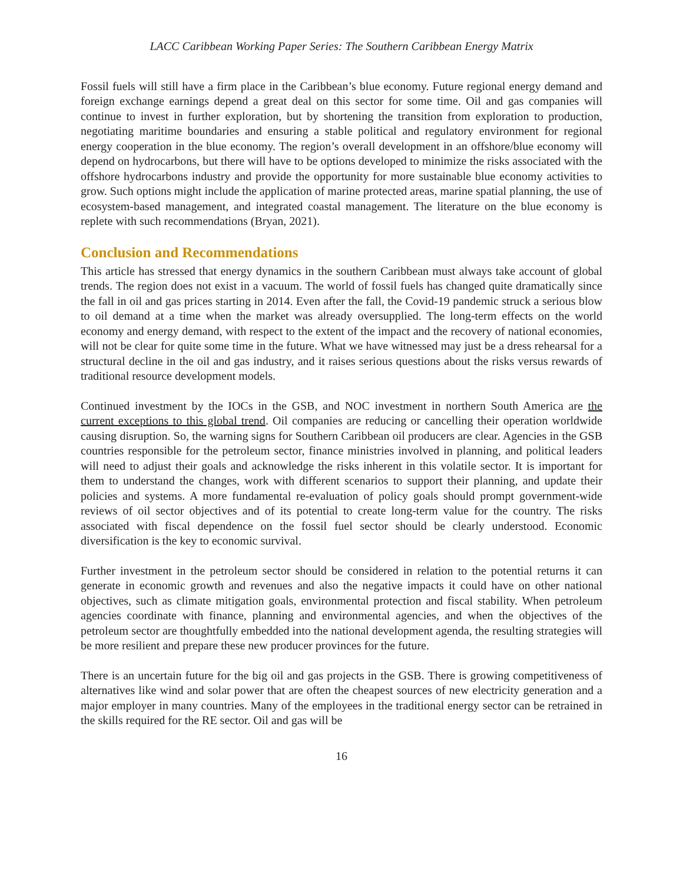LACC Caribbean Working Paper Series: The Southern Caribbean Energy Matrix
Fossil fuels will still have a firm place in the Caribbean’s blue economy. Future regional energy demand and foreign exchange earnings depend a great deal on this sector for some time. Oil and gas companies will continue to invest in further exploration, but by shortening the transition from exploration to production, negotiating maritime boundaries and ensuring a stable political and regulatory environment for regional energy cooperation in the blue economy. The region’s overall development in an offshore/blue economy will depend on hydrocarbons, but there will have to be options developed to minimize the risks associated with the offshore hydrocarbons industry and provide the opportunity for more sustainable blue economy activities to grow. Such options might include the application of marine protected areas, marine spatial planning, the use of ecosystem-based management, and integrated coastal management. The literature on the blue economy is replete with such recommendations (Bryan, 2021).
Conclusion and Recommendations
This article has stressed that energy dynamics in the southern Caribbean must always take account of global trends. The region does not exist in a vacuum. The world of fossil fuels has changed quite dramatically since the fall in oil and gas prices starting in 2014. Even after the fall, the Covid-19 pandemic struck a serious blow to oil demand at a time when the market was already oversupplied. The long-term effects on the world economy and energy demand, with respect to the extent of the impact and the recovery of national economies, will not be clear for quite some time in the future. What we have witnessed may just be a dress rehearsal for a structural decline in the oil and gas industry, and it raises serious questions about the risks versus rewards of traditional resource development models.
Continued investment by the IOCs in the GSB, and NOC investment in northern South America are the current exceptions to this global trend. Oil companies are reducing or cancelling their operation worldwide causing disruption. So, the warning signs for Southern Caribbean oil producers are clear. Agencies in the GSB countries responsible for the petroleum sector, finance ministries involved in planning, and political leaders will need to adjust their goals and acknowledge the risks inherent in this volatile sector. It is important for them to understand the changes, work with different scenarios to support their planning, and update their policies and systems. A more fundamental re-evaluation of policy goals should prompt government-wide reviews of oil sector objectives and of its potential to create long-term value for the country. The risks associated with fiscal dependence on the fossil fuel sector should be clearly understood. Economic diversification is the key to economic survival.
Further investment in the petroleum sector should be considered in relation to the potential returns it can generate in economic growth and revenues and also the negative impacts it could have on other national objectives, such as climate mitigation goals, environmental protection and fiscal stability. When petroleum agencies coordinate with finance, planning and environmental agencies, and when the objectives of the petroleum sector are thoughtfully embedded into the national development agenda, the resulting strategies will be more resilient and prepare these new producer provinces for the future.
There is an uncertain future for the big oil and gas projects in the GSB. There is growing competitiveness of alternatives like wind and solar power that are often the cheapest sources of new electricity generation and a major employer in many countries. Many of the employees in the traditional energy sector can be retrained in the skills required for the RE sector. Oil and gas will be
16